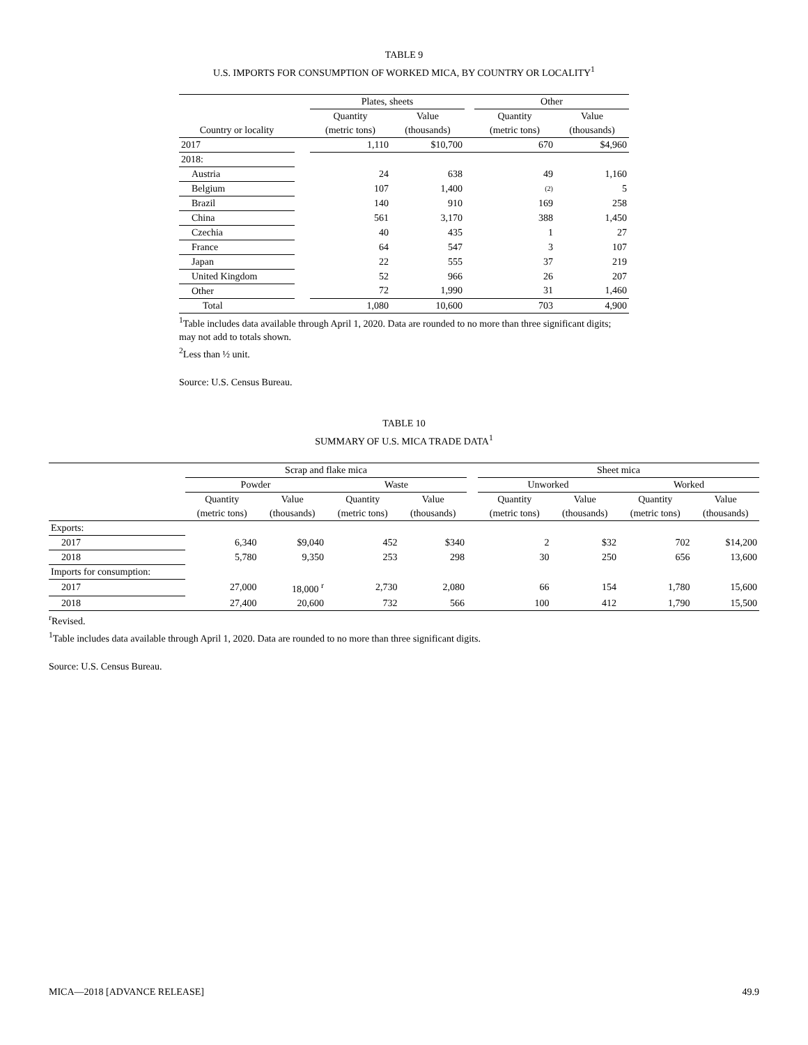TABLE 9
U.S. IMPORTS FOR CONSUMPTION OF WORKED MICA, BY COUNTRY OR LOCALITY<sup>1</sup>
| | | Plates, sheets | | | Other | |
| --- | --- | --- | --- | --- | --- | --- |
| | | Quantity | Value | | Quantity | Value |
| Country or locality | | (metric tons) | (thousands) | | (metric tons) | (thousands) |
| 2017 | | 1,110 | $10,700 | | 670 | $4,960 |
| 2018: | | | | | | |
| Austria | | 24 | 638 | | 49 | 1,160 |
| Belgium | | 107 | 1,400 | | (2) | 5 |
| Brazil | | 140 | 910 | | 169 | 258 |
| China | | 561 | 3,170 | | 388 | 1,450 |
| Czechia | | 40 | 435 | | 1 | 27 |
| France | | 64 | 547 | | 3 | 107 |
| Japan | | 22 | 555 | | 37 | 219 |
| United Kingdom | | 52 | 966 | | 26 | 207 |
| Other | | 72 | 1,990 | | 31 | 1,460 |
| Total | | 1,080 | 10,600 | | 703 | 4,900 |
<sup>1</sup> Table includes data available through April 1, 2020. Data are rounded to no more than three significant digits; may not add to totals shown.
<sup>2</sup> Less than ½ unit.
Source: U.S. Census Bureau.
TABLE 10
SUMMARY OF U.S. MICA TRADE DATA<sup>1</sup>
| | Scrap and flake mica | | | | | Sheet mica | | | |
| --- | --- | --- | --- | --- | --- | --- | --- | --- | --- |
| | Powder | | Waste | | | Unworked | | Worked | |
| | Quantity | Value | Quantity | Value | | Quantity | Value | Quantity | Value |
| | (metric tons) | (thousands) | (metric tons) | (thousands) | | (metric tons) | (thousands) | (metric tons) | (thousands) |
| Exports: | | | | | | | | | |
| 2017 | 6,340 | $9,040 | 452 | $340 | | 2 | $32 | 702 | $14,200 |
| 2018 | 5,780 | 9,350 | 253 | 298 | | 30 | 250 | 656 | 13,600 |
| Imports for consumption: | | | | | | | | | |
| 2017 | 27,000 | 18,000 <sup>r</sup> | 2,730 | 2,080 | | 66 | 154 | 1,780 | 15,600 |
| 2018 | 27,400 | 20,600 | 732 | 566 | | 100 | 412 | 1,790 | 15,500 |
<sup>r</sup> Revised.
<sup>1</sup> Table includes data available through April 1, 2020. Data are rounded to no more than three significant digits.
Source: U.S. Census Bureau.
MICA—2018 [ADVANCE RELEASE] 49.9